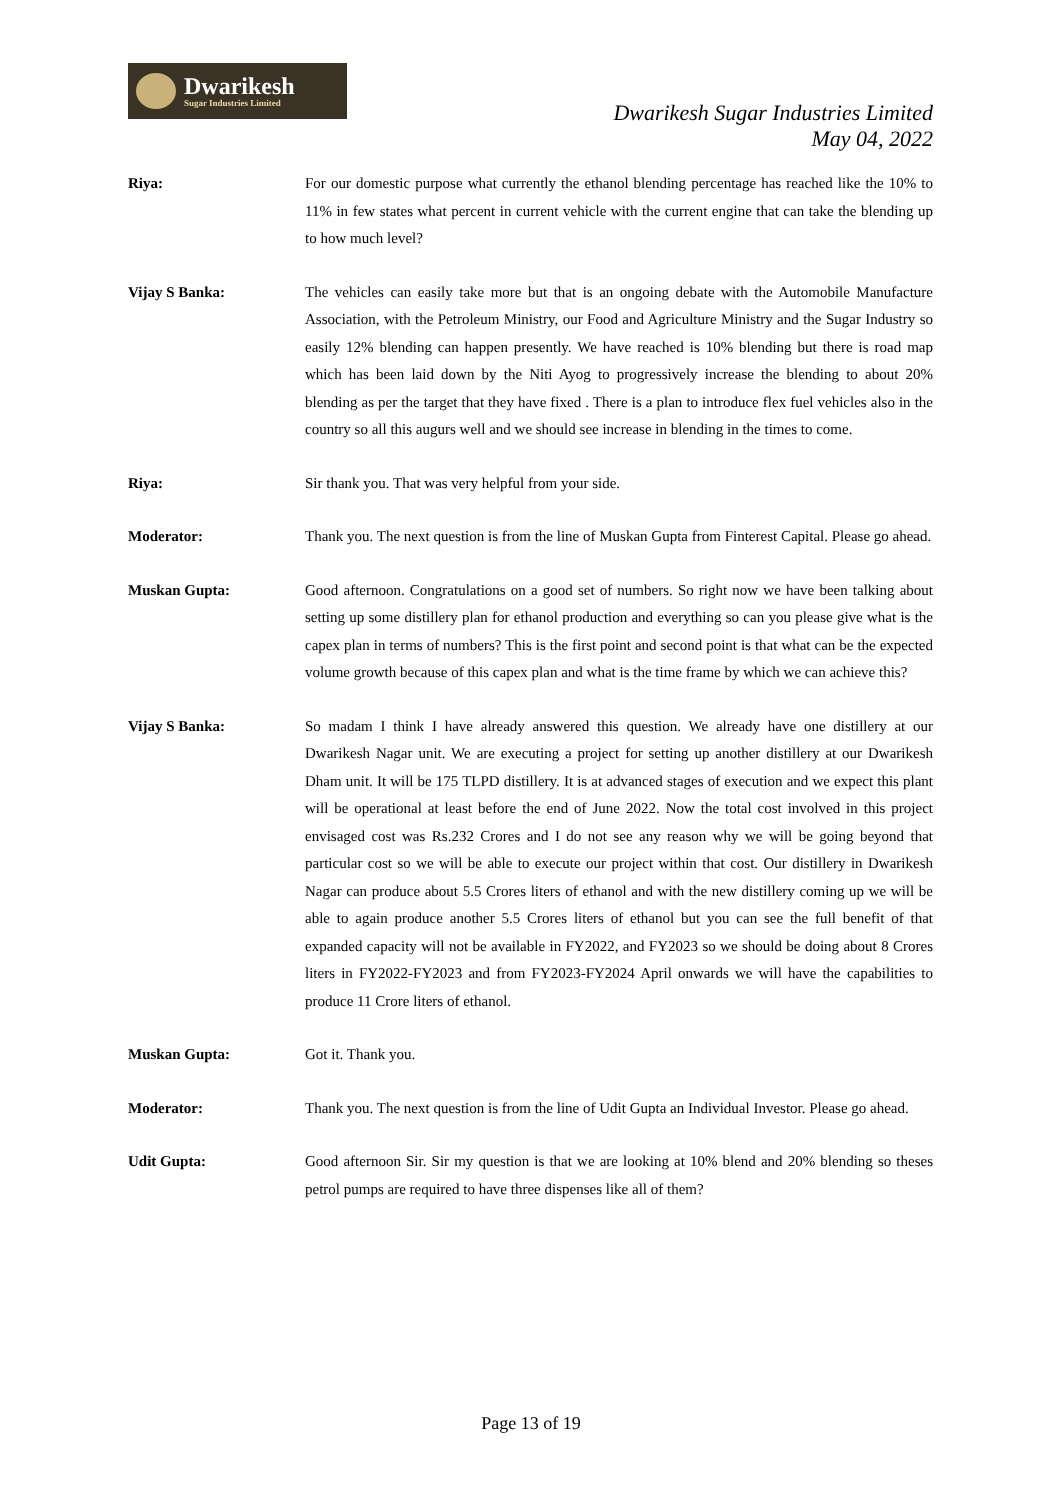Dwarikesh
Sugar Industries Limited
Dwarikesh Sugar Industries Limited
May 04, 2022
Riya: For our domestic purpose what currently the ethanol blending percentage has reached like the 10% to 11% in few states what percent in current vehicle with the current engine that can take the blending up to how much level?
Vijay S Banka: The vehicles can easily take more but that is an ongoing debate with the Automobile Manufacture Association, with the Petroleum Ministry, our Food and Agriculture Ministry and the Sugar Industry so easily 12% blending can happen presently. We have reached is 10% blending but there is road map which has been laid down by the Niti Ayog to progressively increase the blending to about 20% blending as per the target that they have fixed . There is a plan to introduce flex fuel vehicles also in the country so all this augurs well and we should see increase in blending in the times to come.
Riya: Sir thank you. That was very helpful from your side.
Moderator: Thank you. The next question is from the line of Muskan Gupta from Finterest Capital. Please go ahead.
Muskan Gupta: Good afternoon. Congratulations on a good set of numbers. So right now we have been talking about setting up some distillery plan for ethanol production and everything so can you please give what is the capex plan in terms of numbers? This is the first point and second point is that what can be the expected volume growth because of this capex plan and what is the time frame by which we can achieve this?
Vijay S Banka: So madam I think I have already answered this question. We already have one distillery at our Dwarikesh Nagar unit. We are executing a project for setting up another distillery at our Dwarikesh Dham unit. It will be 175 TLPD distillery. It is at advanced stages of execution and we expect this plant will be operational at least before the end of June 2022. Now the total cost involved in this project envisaged cost was Rs.232 Crores and I do not see any reason why we will be going beyond that particular cost so we will be able to execute our project within that cost. Our distillery in Dwarikesh Nagar can produce about 5.5 Crores liters of ethanol and with the new distillery coming up we will be able to again produce another 5.5 Crores liters of ethanol but you can see the full benefit of that expanded capacity will not be available in FY2022, and FY2023 so we should be doing about 8 Crores liters in FY2022-FY2023 and from FY2023-FY2024 April onwards we will have the capabilities to produce 11 Crore liters of ethanol.
Muskan Gupta: Got it. Thank you.
Moderator: Thank you. The next question is from the line of Udit Gupta an Individual Investor. Please go ahead.
Udit Gupta: Good afternoon Sir. Sir my question is that we are looking at 10% blend and 20% blending so theses petrol pumps are required to have three dispenses like all of them?
Page 13 of 19